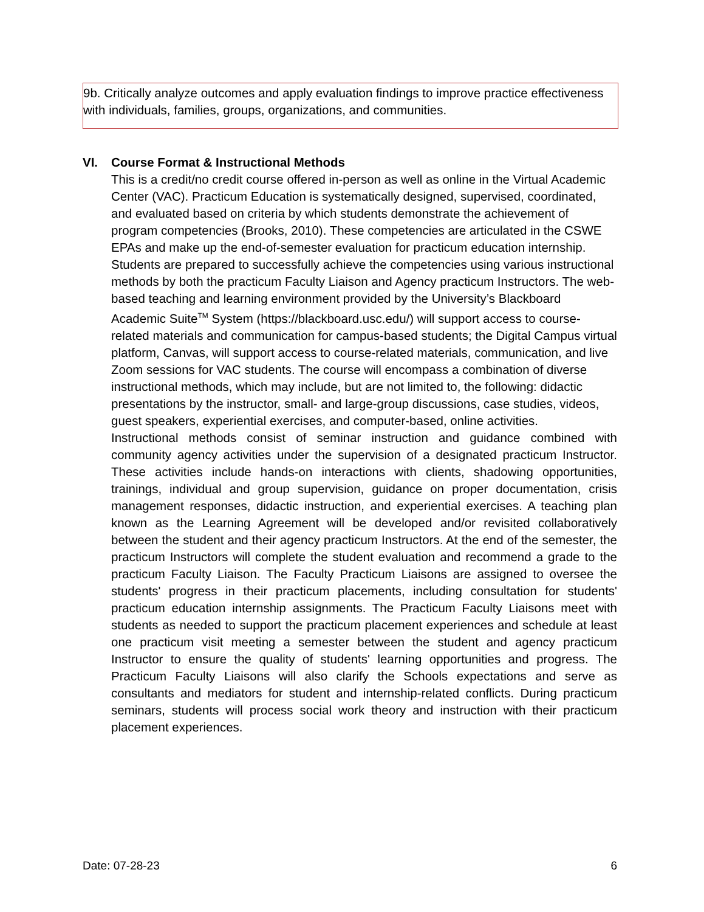9b. Critically analyze outcomes and apply evaluation findings to improve practice effectiveness with individuals, families, groups, organizations, and communities.
VI. Course Format & Instructional Methods
This is a credit/no credit course offered in-person as well as online in the Virtual Academic Center (VAC). Practicum Education is systematically designed, supervised, coordinated, and evaluated based on criteria by which students demonstrate the achievement of program competencies (Brooks, 2010). These competencies are articulated in the CSWE EPAs and make up the end-of-semester evaluation for practicum education internship. Students are prepared to successfully achieve the competencies using various instructional methods by both the practicum Faculty Liaison and Agency practicum Instructors. The web-based teaching and learning environment provided by the University’s Blackboard Academic Suite<sup>TM</sup> System (https://blackboard.usc.edu/) will support access to course-related materials and communication for campus-based students; the Digital Campus virtual platform, Canvas, will support access to course-related materials, communication, and live Zoom sessions for VAC students. The course will encompass a combination of diverse instructional methods, which may include, but are not limited to, the following: didactic presentations by the instructor, small- and large-group discussions, case studies, videos, guest speakers, experiential exercises, and computer-based, online activities.
Instructional methods consist of seminar instruction and guidance combined with community agency activities under the supervision of a designated practicum Instructor. These activities include hands-on interactions with clients, shadowing opportunities, trainings, individual and group supervision, guidance on proper documentation, crisis management responses, didactic instruction, and experiential exercises. A teaching plan known as the Learning Agreement will be developed and/or revisited collaboratively between the student and their agency practicum Instructors. At the end of the semester, the practicum Instructors will complete the student evaluation and recommend a grade to the practicum Faculty Liaison. The Faculty Practicum Liaisons are assigned to oversee the students' progress in their practicum placements, including consultation for students' practicum education internship assignments. The Practicum Faculty Liaisons meet with students as needed to support the practicum placement experiences and schedule at least one practicum visit meeting a semester between the student and agency practicum Instructor to ensure the quality of students' learning opportunities and progress. The Practicum Faculty Liaisons will also clarify the Schools expectations and serve as consultants and mediators for student and internship-related conflicts. During practicum seminars, students will process social work theory and instruction with their practicum placement experiences.
Date: 07-28-23 6